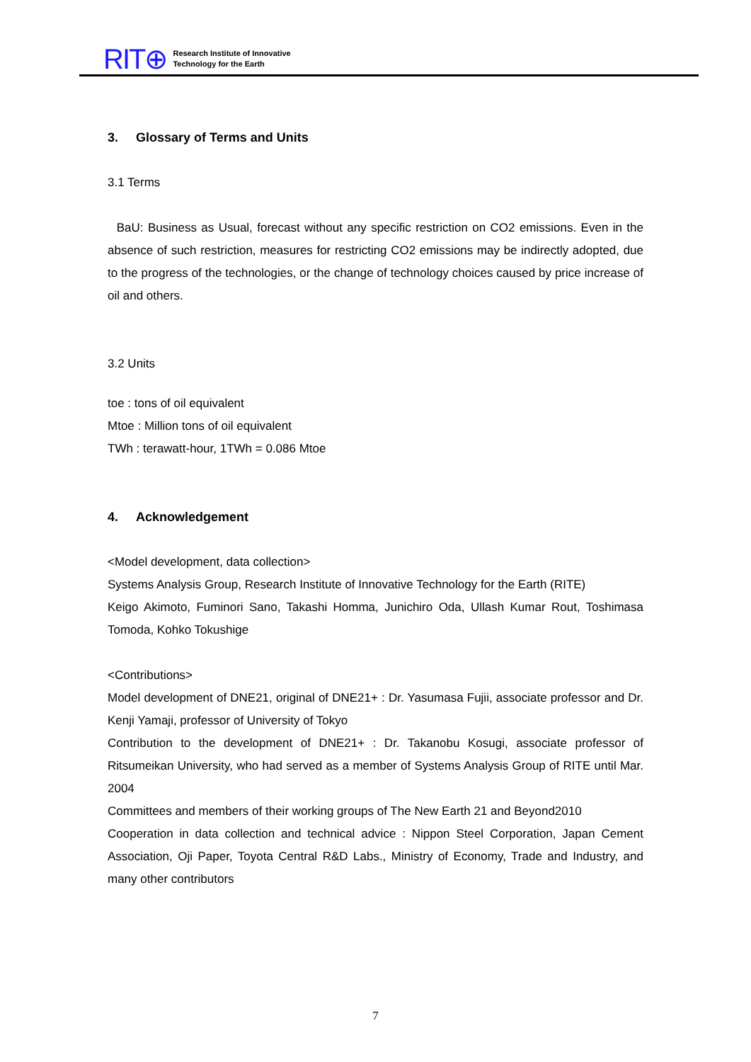RIT⊕ Research Institute of Innovative
Technology for the Earth
3. Glossary of Terms and Units
3.1 Terms
BaU: Business as Usual, forecast without any specific restriction on CO2 emissions. Even in the absence of such restriction, measures for restricting CO2 emissions may be indirectly adopted, due to the progress of the technologies, or the change of technology choices caused by price increase of oil and others.
3.2 Units
toe : tons of oil equivalent
Mtoe : Million tons of oil equivalent
TWh : terawatt-hour, 1TWh = 0.086 Mtoe
4. Acknowledgement
<Model development, data collection>
Systems Analysis Group, Research Institute of Innovative Technology for the Earth (RITE)
Keigo Akimoto, Fuminori Sano, Takashi Homma, Junichiro Oda, Ullash Kumar Rout, Toshimasa Tomoda, Kohko Tokushige
<Contributions>
Model development of DNE21, original of DNE21+ : Dr. Yasumasa Fujii, associate professor and Dr. Kenji Yamaji, professor of University of Tokyo
Contribution to the development of DNE21+ : Dr. Takanobu Kosugi, associate professor of Ritsumeikan University, who had served as a member of Systems Analysis Group of RITE until Mar. 2004
Committees and members of their working groups of The New Earth 21 and Beyond2010
Cooperation in data collection and technical advice : Nippon Steel Corporation, Japan Cement Association, Oji Paper, Toyota Central R&D Labs., Ministry of Economy, Trade and Industry, and many other contributors
7